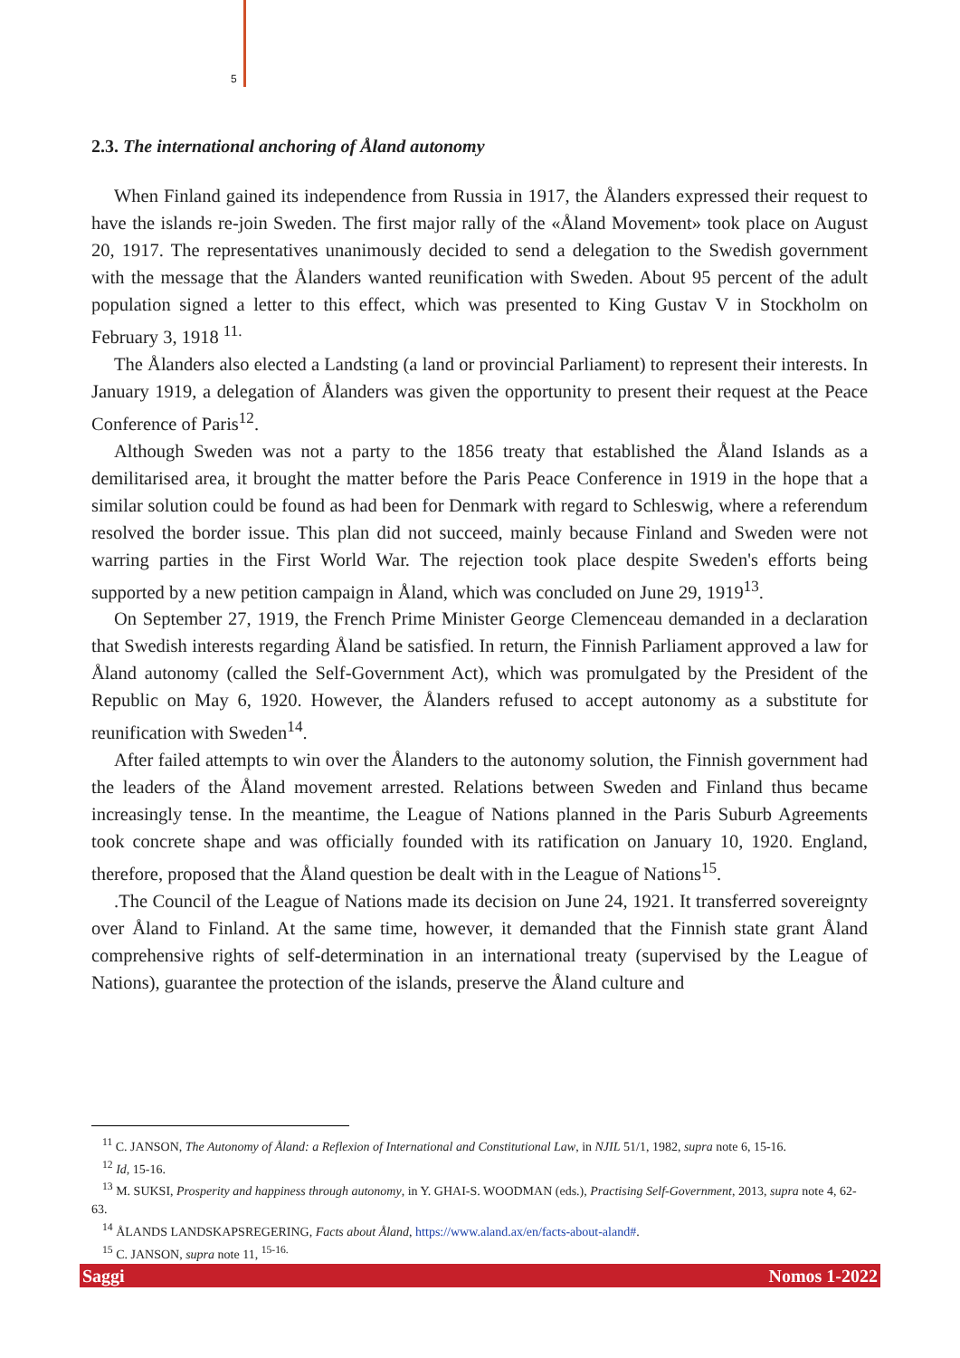5
2.3. The international anchoring of Åland autonomy
When Finland gained its independence from Russia in 1917, the Ålanders expressed their request to have the islands re-join Sweden. The first major rally of the «Åland Movement» took place on August 20, 1917. The representatives unanimously decided to send a delegation to the Swedish government with the message that the Ålanders wanted reunification with Sweden. About 95 percent of the adult population signed a letter to this effect, which was presented to King Gustav V in Stockholm on February 3, 1918 <sup>11.</sup>
The Ålanders also elected a Landsting (a land or provincial Parliament) to represent their interests. In January 1919, a delegation of Ålanders was given the opportunity to present their request at the Peace Conference of Paris<sup>12</sup>.
Although Sweden was not a party to the 1856 treaty that established the Åland Islands as a demilitarised area, it brought the matter before the Paris Peace Conference in 1919 in the hope that a similar solution could be found as had been for Denmark with regard to Schleswig, where a referendum resolved the border issue. This plan did not succeed, mainly because Finland and Sweden were not warring parties in the First World War. The rejection took place despite Sweden's efforts being supported by a new petition campaign in Åland, which was concluded on June 29, 1919<sup>13</sup>.
On September 27, 1919, the French Prime Minister George Clemenceau demanded in a declaration that Swedish interests regarding Åland be satisfied. In return, the Finnish Parliament approved a law for Åland autonomy (called the Self-Government Act), which was promulgated by the President of the Republic on May 6, 1920. However, the Ålanders refused to accept autonomy as a substitute for reunification with Sweden<sup>14</sup>.
After failed attempts to win over the Ålanders to the autonomy solution, the Finnish government had the leaders of the Åland movement arrested. Relations between Sweden and Finland thus became increasingly tense. In the meantime, the League of Nations planned in the Paris Suburb Agreements took concrete shape and was officially founded with its ratification on January 10, 1920. England, therefore, proposed that the Åland question be dealt with in the League of Nations<sup>15</sup>.
.The Council of the League of Nations made its decision on June 24, 1921. It transferred sovereignty over Åland to Finland. At the same time, however, it demanded that the Finnish state grant Åland comprehensive rights of self-determination in an international treaty (supervised by the League of Nations), guarantee the protection of the islands, preserve the Åland culture and
<sup>11</sup> C. JANSON, The Autonomy of Åland: a Reflexion of International and Constitutional Law, in NJIL 51/1, 1982, supra note 6, 15-16.
<sup>12</sup> Id, 15-16.
<sup>13</sup> M. SUKSI, Prosperity and happiness through autonomy, in Y. GHAI-S. WOODMAN (eds.), Practising Self-Government, 2013, supra note 4, 62-63.
<sup>14</sup> ÅLANDS LANDSKAPSREGERING, Facts about Åland, https://www.aland.ax/en/facts-about-aland#.
<sup>15</sup> C. JANSON, supra note 11, <sup>15-16.</sup>
Saggi Nomos 1-2022